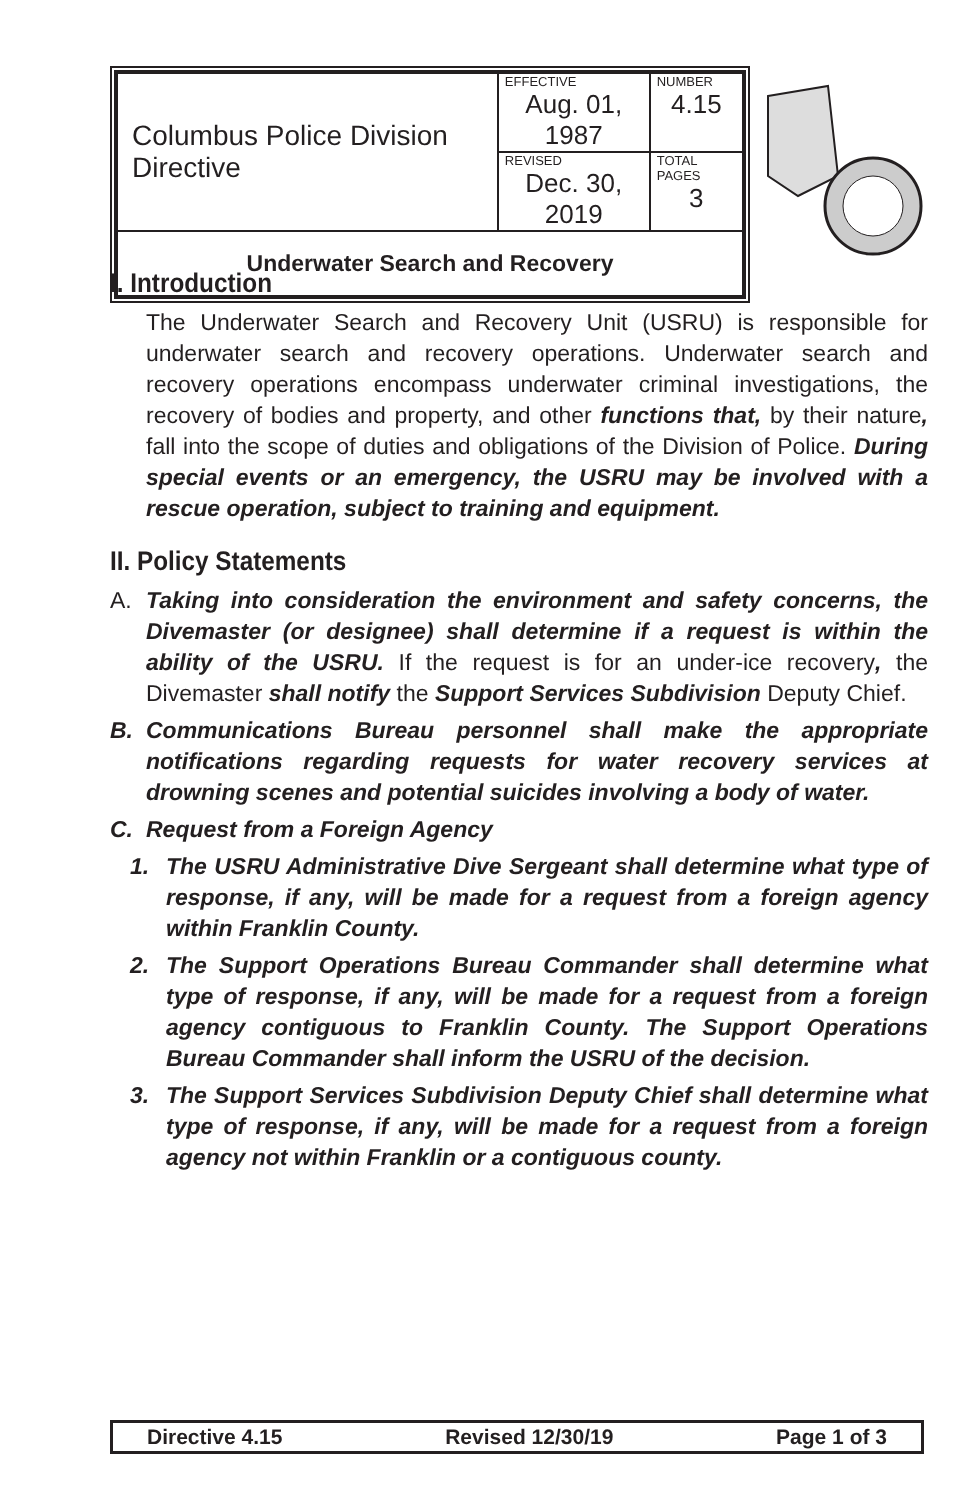| Columbus Police Division Directive | EFFECTIVE Aug. 01, 1987 | NUMBER 4.15 |
| | REVISED Dec. 30, 2019 | TOTAL PAGES 3 |
| Underwater Search and Recovery | | |
I. Introduction
The Underwater Search and Recovery Unit (USRU) is responsible for underwater search and recovery operations. Underwater search and recovery operations encompass underwater criminal investigations, the recovery of bodies and property, and other functions that, by their nature, fall into the scope of duties and obligations of the Division of Police. During special events or an emergency, the USRU may be involved with a rescue operation, subject to training and equipment.
II. Policy Statements
A. Taking into consideration the environment and safety concerns, the Divemaster (or designee) shall determine if a request is within the ability of the USRU. If the request is for an under-ice recovery, the Divemaster shall notify the Support Services Subdivision Deputy Chief.
B. Communications Bureau personnel shall make the appropriate notifications regarding requests for water recovery services at drowning scenes and potential suicides involving a body of water.
C. Request from a Foreign Agency
1. The USRU Administrative Dive Sergeant shall determine what type of response, if any, will be made for a request from a foreign agency within Franklin County.
2. The Support Operations Bureau Commander shall determine what type of response, if any, will be made for a request from a foreign agency contiguous to Franklin County. The Support Operations Bureau Commander shall inform the USRU of the decision.
3. The Support Services Subdivision Deputy Chief shall determine what type of response, if any, will be made for a request from a foreign agency not within Franklin or a contiguous county.
Directive 4.15 Revised 12/30/19 Page 1 of 3